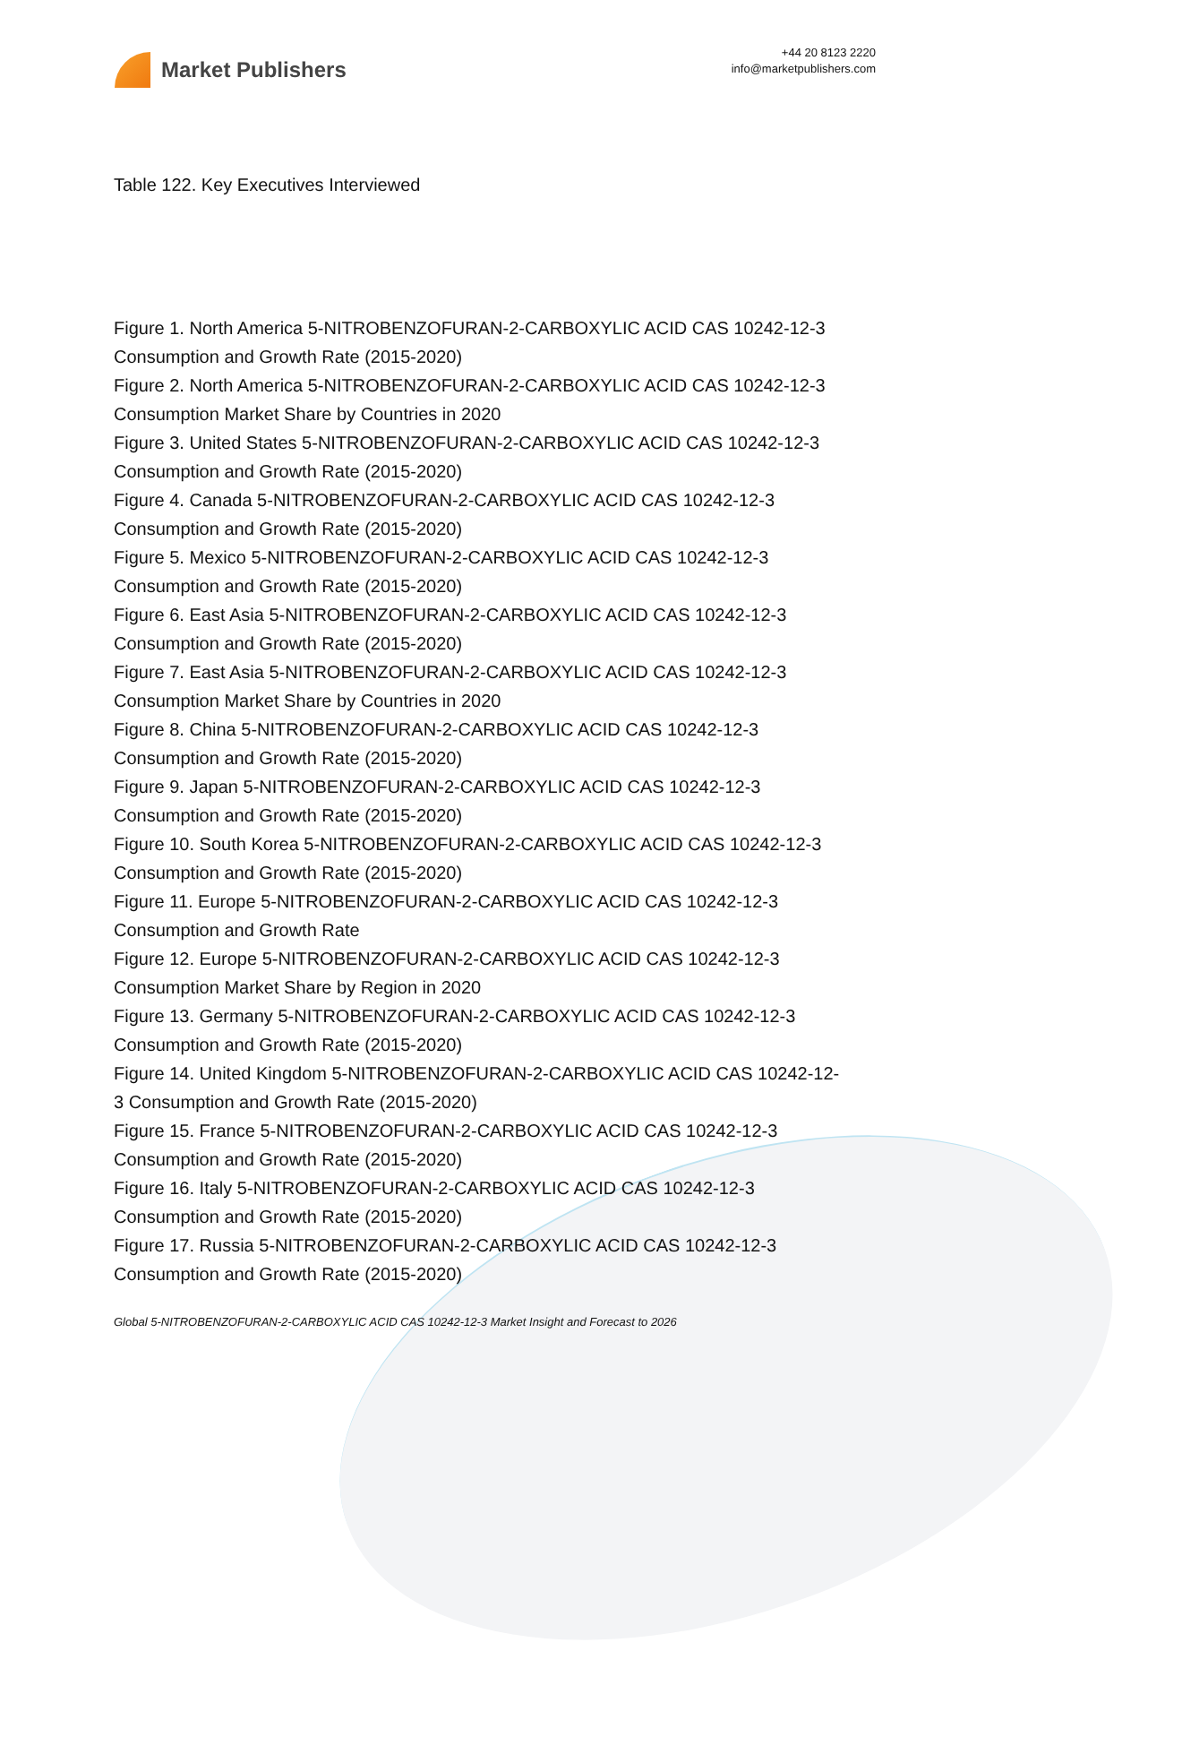Market Publishers
+44 20 8123 2220
info@marketpublishers.com
Table 122. Key Executives Interviewed
Figure 1. North America 5-NITROBENZOFURAN-2-CARBOXYLIC ACID CAS 10242-12-3 Consumption and Growth Rate (2015-2020)
Figure 2. North America 5-NITROBENZOFURAN-2-CARBOXYLIC ACID CAS 10242-12-3 Consumption Market Share by Countries in 2020
Figure 3. United States 5-NITROBENZOFURAN-2-CARBOXYLIC ACID CAS 10242-12-3 Consumption and Growth Rate (2015-2020)
Figure 4. Canada 5-NITROBENZOFURAN-2-CARBOXYLIC ACID CAS 10242-12-3 Consumption and Growth Rate (2015-2020)
Figure 5. Mexico 5-NITROBENZOFURAN-2-CARBOXYLIC ACID CAS 10242-12-3 Consumption and Growth Rate (2015-2020)
Figure 6. East Asia 5-NITROBENZOFURAN-2-CARBOXYLIC ACID CAS 10242-12-3 Consumption and Growth Rate (2015-2020)
Figure 7. East Asia 5-NITROBENZOFURAN-2-CARBOXYLIC ACID CAS 10242-12-3 Consumption Market Share by Countries in 2020
Figure 8. China 5-NITROBENZOFURAN-2-CARBOXYLIC ACID CAS 10242-12-3 Consumption and Growth Rate (2015-2020)
Figure 9. Japan 5-NITROBENZOFURAN-2-CARBOXYLIC ACID CAS 10242-12-3 Consumption and Growth Rate (2015-2020)
Figure 10. South Korea 5-NITROBENZOFURAN-2-CARBOXYLIC ACID CAS 10242-12-3 Consumption and Growth Rate (2015-2020)
Figure 11. Europe 5-NITROBENZOFURAN-2-CARBOXYLIC ACID CAS 10242-12-3 Consumption and Growth Rate
Figure 12. Europe 5-NITROBENZOFURAN-2-CARBOXYLIC ACID CAS 10242-12-3 Consumption Market Share by Region in 2020
Figure 13. Germany 5-NITROBENZOFURAN-2-CARBOXYLIC ACID CAS 10242-12-3 Consumption and Growth Rate (2015-2020)
Figure 14. United Kingdom 5-NITROBENZOFURAN-2-CARBOXYLIC ACID CAS 10242-12-3 Consumption and Growth Rate (2015-2020)
Figure 15. France 5-NITROBENZOFURAN-2-CARBOXYLIC ACID CAS 10242-12-3 Consumption and Growth Rate (2015-2020)
Figure 16. Italy 5-NITROBENZOFURAN-2-CARBOXYLIC ACID CAS 10242-12-3 Consumption and Growth Rate (2015-2020)
Figure 17. Russia 5-NITROBENZOFURAN-2-CARBOXYLIC ACID CAS 10242-12-3 Consumption and Growth Rate (2015-2020)
Global 5-NITROBENZOFURAN-2-CARBOXYLIC ACID CAS 10242-12-3 Market Insight and Forecast to 2026